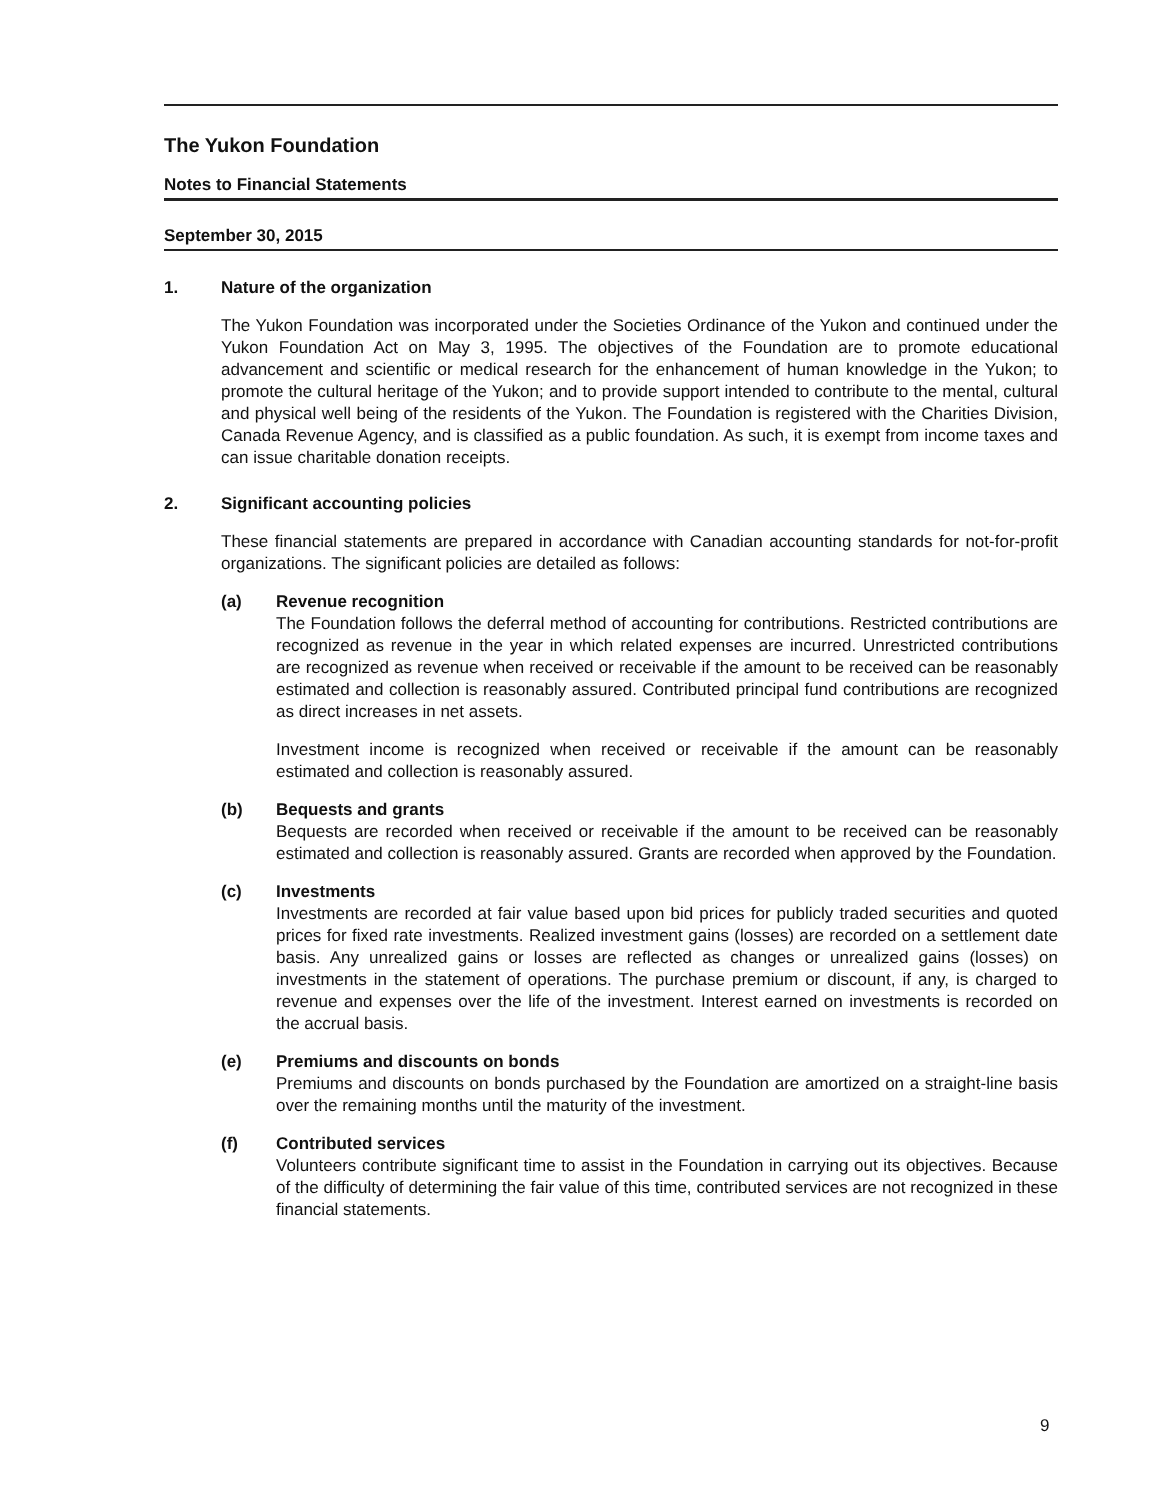The Yukon Foundation
Notes to Financial Statements
September 30, 2015
1. Nature of the organization
The Yukon Foundation was incorporated under the Societies Ordinance of the Yukon and continued under the Yukon Foundation Act on May 3, 1995. The objectives of the Foundation are to promote educational advancement and scientific or medical research for the enhancement of human knowledge in the Yukon; to promote the cultural heritage of the Yukon; and to provide support intended to contribute to the mental, cultural and physical well being of the residents of the Yukon. The Foundation is registered with the Charities Division, Canada Revenue Agency, and is classified as a public foundation. As such, it is exempt from income taxes and can issue charitable donation receipts.
2. Significant accounting policies
These financial statements are prepared in accordance with Canadian accounting standards for not-for-profit organizations. The significant policies are detailed as follows:
(a) Revenue recognition
The Foundation follows the deferral method of accounting for contributions. Restricted contributions are recognized as revenue in the year in which related expenses are incurred. Unrestricted contributions are recognized as revenue when received or receivable if the amount to be received can be reasonably estimated and collection is reasonably assured. Contributed principal fund contributions are recognized as direct increases in net assets.
Investment income is recognized when received or receivable if the amount can be reasonably estimated and collection is reasonably assured.
(b) Bequests and grants
Bequests are recorded when received or receivable if the amount to be received can be reasonably estimated and collection is reasonably assured. Grants are recorded when approved by the Foundation.
(c) Investments
Investments are recorded at fair value based upon bid prices for publicly traded securities and quoted prices for fixed rate investments. Realized investment gains (losses) are recorded on a settlement date basis. Any unrealized gains or losses are reflected as changes or unrealized gains (losses) on investments in the statement of operations. The purchase premium or discount, if any, is charged to revenue and expenses over the life of the investment. Interest earned on investments is recorded on the accrual basis.
(e) Premiums and discounts on bonds
Premiums and discounts on bonds purchased by the Foundation are amortized on a straight-line basis over the remaining months until the maturity of the investment.
(f) Contributed services
Volunteers contribute significant time to assist in the Foundation in carrying out its objectives. Because of the difficulty of determining the fair value of this time, contributed services are not recognized in these financial statements.
9